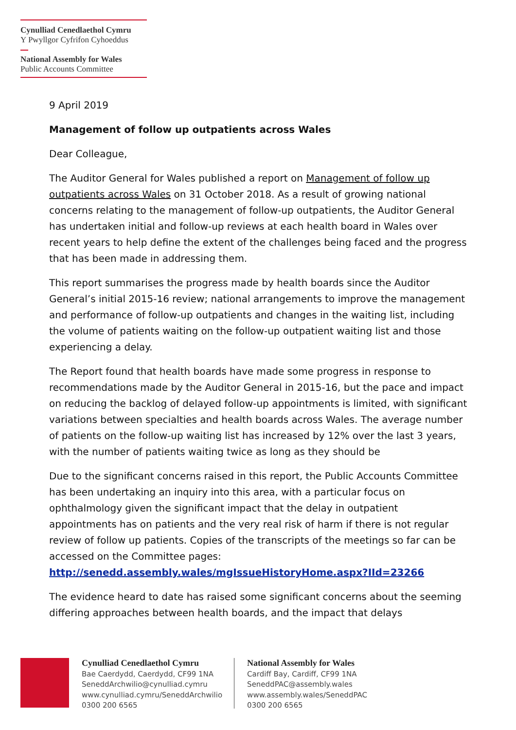Cynulliad Cenedlaethol Cymru
Y Pwyllgor Cyfrifon Cyhoeddus
National Assembly for Wales
Public Accounts Committee
9 April 2019
Management of follow up outpatients across Wales
Dear Colleague,
The Auditor General for Wales published a report on Management of follow up outpatients across Wales on 31 October 2018. As a result of growing national concerns relating to the management of follow-up outpatients, the Auditor General has undertaken initial and follow-up reviews at each health board in Wales over recent years to help define the extent of the challenges being faced and the progress that has been made in addressing them.
This report summarises the progress made by health boards since the Auditor General’s initial 2015-16 review; national arrangements to improve the management and performance of follow-up outpatients and changes in the waiting list, including the volume of patients waiting on the follow-up outpatient waiting list and those experiencing a delay.
The Report found that health boards have made some progress in response to recommendations made by the Auditor General in 2015-16, but the pace and impact on reducing the backlog of delayed follow-up appointments is limited, with significant variations between specialties and health boards across Wales. The average number of patients on the follow-up waiting list has increased by 12% over the last 3 years, with the number of patients waiting twice as long as they should be
Due to the significant concerns raised in this report, the Public Accounts Committee has been undertaking an inquiry into this area, with a particular focus on ophthalmology given the significant impact that the delay in outpatient appointments has on patients and the very real risk of harm if there is not regular review of follow up patients. Copies of the transcripts of the meetings so far can be accessed on the Committee pages:
http://senedd.assembly.wales/mgIssueHistoryHome.aspx?IId=23266
The evidence heard to date has raised some significant concerns about the seeming differing approaches between health boards, and the impact that delays
Cynulliad Cenedlaethol Cymru
Bae Caerdydd, Caerdydd, CF99 1NA
SeneddArchwilio@cynulliad.cymru
www.cynulliad.cymru/SeneddArchwilio
0300 200 6565
National Assembly for Wales
Cardiff Bay, Cardiff, CF99 1NA
SeneddPAC@assembly.wales
www.assembly.wales/SeneddPAC
0300 200 6565